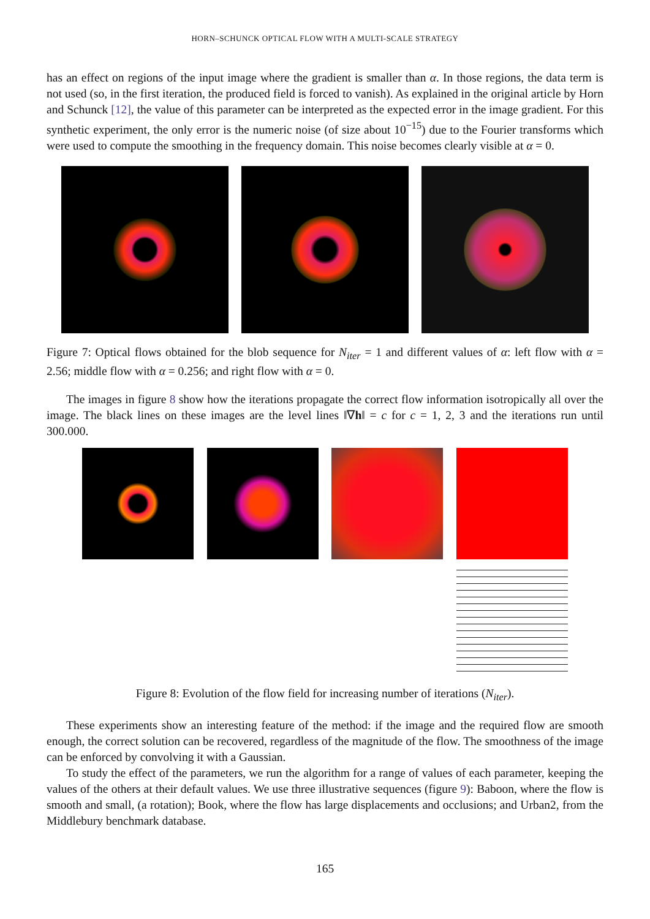HORN–SCHUNCK OPTICAL FLOW WITH A MULTI-SCALE STRATEGY
has an effect on regions of the input image where the gradient is smaller than α. In those regions, the data term is not used (so, in the first iteration, the produced field is forced to vanish). As explained in the original article by Horn and Schunck [12], the value of this parameter can be interpreted as the expected error in the image gradient. For this synthetic experiment, the only error is the numeric noise (of size about 10<sup>−15</sup>) due to the Fourier transforms which were used to compute the smoothing in the frequency domain. This noise becomes clearly visible at α = 0.
Figure 7: Optical flows obtained for the blob sequence for N<sub>iter</sub> = 1 and different values of α: left flow with α = 2.56; middle flow with α = 0.256; and right flow with α = 0.
The images in figure 8 show how the iterations propagate the correct flow information isotropically all over the image. The black lines on these images are the level lines ‖∇h‖ = c for c = 1, 2, 3 and the iterations run until 300.000.
Figure 8: Evolution of the flow field for increasing number of iterations (N<sub>iter</sub>).
These experiments show an interesting feature of the method: if the image and the required flow are smooth enough, the correct solution can be recovered, regardless of the magnitude of the flow. The smoothness of the image can be enforced by convolving it with a Gaussian.
To study the effect of the parameters, we run the algorithm for a range of values of each parameter, keeping the values of the others at their default values. We use three illustrative sequences (figure 9): Baboon, where the flow is smooth and small, (a rotation); Book, where the flow has large displacements and occlusions; and Urban2, from the Middlebury benchmark database.
165